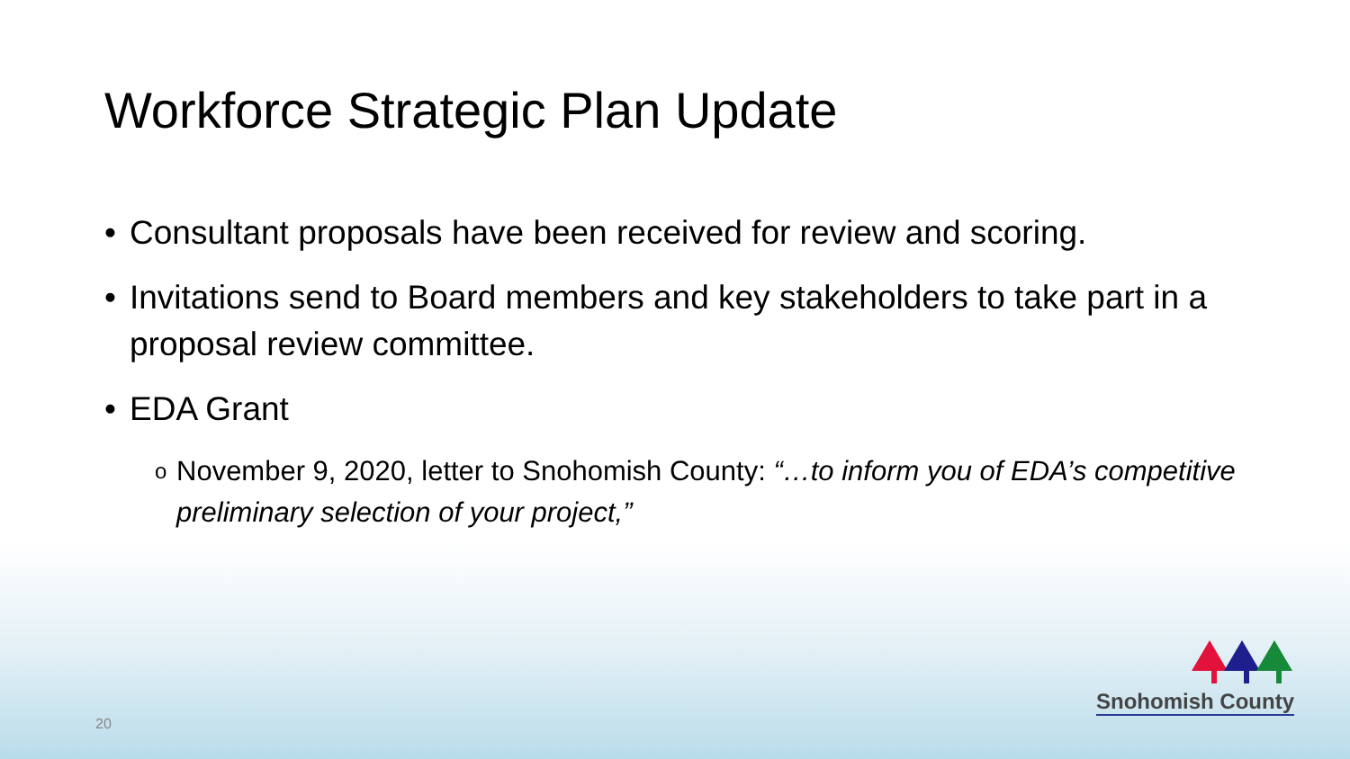Workforce Strategic Plan Update
• Consultant proposals have been received for review and scoring.
• Invitations send to Board members and key stakeholders to take part in a proposal review committee.
• EDA Grant
o November 9, 2020, letter to Snohomish County: “…to inform you of EDA’s competitive preliminary selection of your project,”
Snohomish County
20